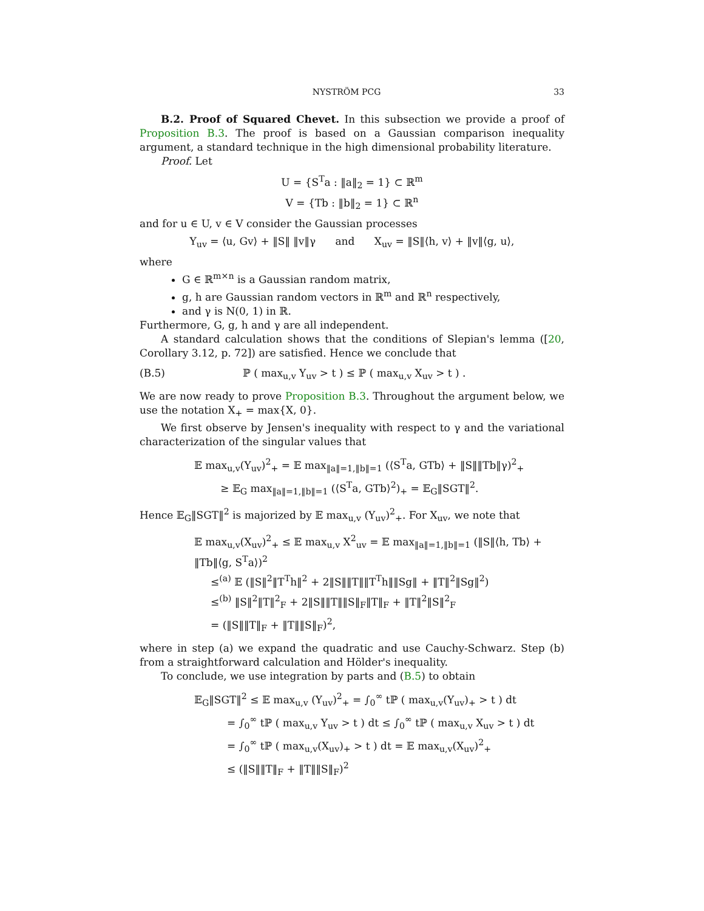NYSTRÖM PCG 33
B.2. Proof of Squared Chevet. In this subsection we provide a proof of Proposition B.3. The proof is based on a Gaussian comparison inequality argument, a standard technique in the high dimensional probability literature.
Proof. Let
U = {S<sup>T</sup>a : ‖a‖<sub>2</sub> = 1} ⊂ ℝ<sup>m</sup>
V = {Tb : ‖b‖<sub>2</sub> = 1} ⊂ ℝ<sup>n</sup>
and for u ∈ U, v ∈ V consider the Gaussian processes
Y<sub>uv</sub> = ⟨u, Gv⟩ + ‖S‖ ‖v‖γ and X<sub>uv</sub> = ‖S‖⟨h, v⟩ + ‖v‖⟨g, u⟩,
where
G ∈ ℝ<sup>m×n</sup> is a Gaussian random matrix,
g, h are Gaussian random vectors in ℝ<sup>m</sup> and ℝ<sup>n</sup> respectively,
and γ is N(0, 1) in ℝ.
Furthermore, G, g, h and γ are all independent.
A standard calculation shows that the conditions of Slepian's lemma ([20, Corollary 3.12, p. 72]) are satisfied. Hence we conclude that
(B.5) ℙ ( max<sub>u,v</sub> Y<sub>uv</sub> > t ) ≤ ℙ ( max<sub>u,v</sub> X<sub>uv</sub> > t ) .
We are now ready to prove Proposition B.3. Throughout the argument below, we use the notation X<sub>+</sub> = max{X, 0}.
We first observe by Jensen's inequality with respect to γ and the variational characterization of the singular values that
𝔼 max<sub>u,v</sub>(Y<sub>uv</sub>)<sup>2</sup><sub>+</sub> = 𝔼 max<sub>‖a‖=1,‖b‖=1</sub> (⟨S<sup>T</sup>a, GTb⟩ + ‖S‖‖Tb‖γ)<sup>2</sup><sub>+</sub>
≥ 𝔼<sub>G</sub> max<sub>‖a‖=1,‖b‖=1</sub> (⟨S<sup>T</sup>a, GTb⟩<sup>2</sup>)<sub>+</sub> = 𝔼<sub>G</sub>‖SGT‖<sup>2</sup>.
Hence 𝔼<sub>G</sub>‖SGT‖<sup>2</sup> is majorized by 𝔼 max<sub>u,v</sub> (Y<sub>uv</sub>)<sup>2</sup><sub>+</sub>. For X<sub>uv</sub>, we note that
𝔼 max<sub>u,v</sub>(X<sub>uv</sub>)<sup>2</sup><sub>+</sub> ≤ 𝔼 max<sub>u,v</sub> X<sup>2</sup><sub>uv</sub> = 𝔼 max<sub>‖a‖=1,‖b‖=1</sub> (‖S‖⟨h, Tb⟩ + ‖Tb‖⟨g, S<sup>T</sup>a⟩)<sup>2</sup>
≤<sup>(a)</sup> 𝔼 (‖S‖<sup>2</sup>‖T<sup>T</sup>h‖<sup>2</sup> + 2‖S‖‖T‖‖T<sup>T</sup>h‖‖Sg‖ + ‖T‖<sup>2</sup>‖Sg‖<sup>2</sup>)
≤<sup>(b)</sup> ‖S‖<sup>2</sup>‖T‖<sup>2</sup><sub>F</sub> + 2‖S‖‖T‖‖S‖<sub>F</sub>‖T‖<sub>F</sub> + ‖T‖<sup>2</sup>‖S‖<sup>2</sup><sub>F</sub>
= (‖S‖‖T‖<sub>F</sub> + ‖T‖‖S‖<sub>F</sub>)<sup>2</sup>,
where in step (a) we expand the quadratic and use Cauchy-Schwarz. Step (b) from a straightforward calculation and Hölder's inequality.
To conclude, we use integration by parts and (B.5) to obtain
𝔼<sub>G</sub>‖SGT‖<sup>2</sup> ≤ 𝔼 max<sub>u,v</sub> (Y<sub>uv</sub>)<sup>2</sup><sub>+</sub> = ∫<sub>0</sub><sup>∞</sup> tℙ ( max<sub>u,v</sub>(Y<sub>uv</sub>)<sub>+</sub> > t ) dt
= ∫<sub>0</sub><sup>∞</sup> tℙ ( max<sub>u,v</sub> Y<sub>uv</sub> > t ) dt ≤ ∫<sub>0</sub><sup>∞</sup> tℙ ( max<sub>u,v</sub> X<sub>uv</sub> > t ) dt
= ∫<sub>0</sub><sup>∞</sup> tℙ ( max<sub>u,v</sub>(X<sub>uv</sub>)<sub>+</sub> > t ) dt = 𝔼 max<sub>u,v</sub>(X<sub>uv</sub>)<sup>2</sup><sub>+</sub>
≤ (‖S‖‖T‖<sub>F</sub> + ‖T‖‖S‖<sub>F</sub>)<sup>2</sup>